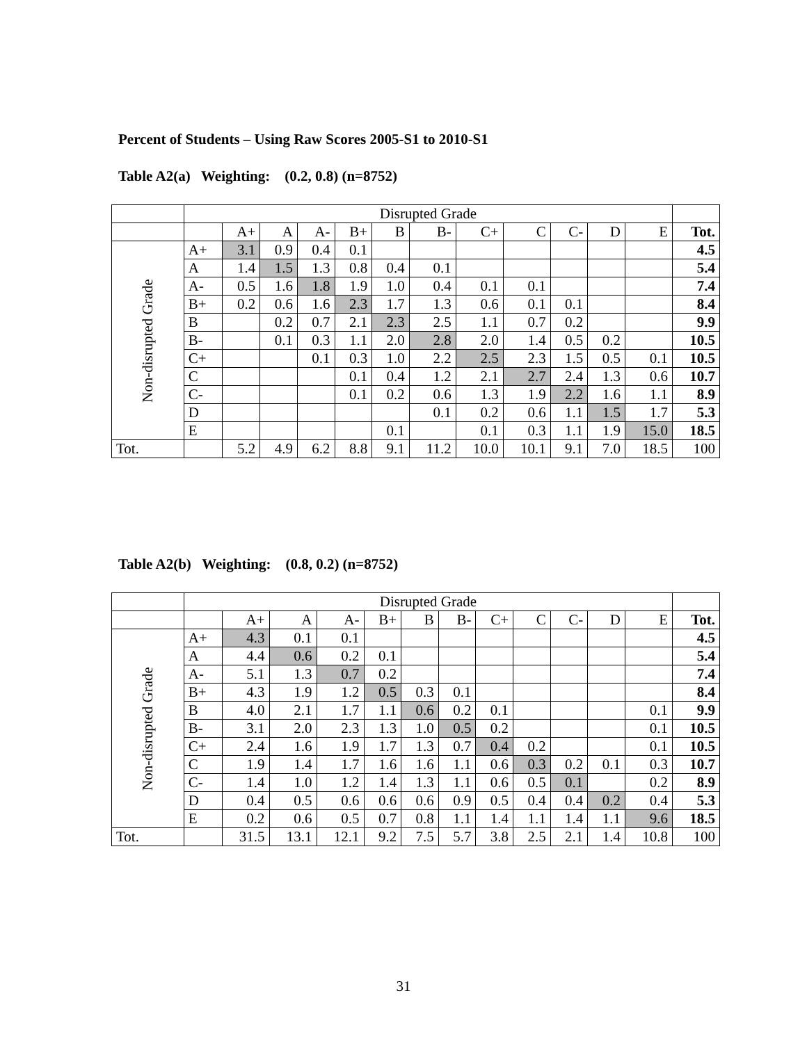Percent of Students – Using Raw Scores 2005-S1 to 2010-S1
Table A2(a) Weighting: (0.2, 0.8) (n=8752)
| | Disrupted Grade | | | | | | | | | | | | |
| | | A+ | A | A- | B+ | B | B- | C+ | C | C- | D | E | Tot. |
| Non-disrupted Grade | A+ | 3.1 | 0.9 | 0.4 | 0.1 | | | | | | | | 4.5 |
| | A | 1.4 | 1.5 | 1.3 | 0.8 | 0.4 | 0.1 | | | | | | 5.4 |
| | A- | 0.5 | 1.6 | 1.8 | 1.9 | 1.0 | 0.4 | 0.1 | 0.1 | | | | 7.4 |
| | B+ | 0.2 | 0.6 | 1.6 | 2.3 | 1.7 | 1.3 | 0.6 | 0.1 | 0.1 | | | 8.4 |
| | B | | 0.2 | 0.7 | 2.1 | 2.3 | 2.5 | 1.1 | 0.7 | 0.2 | | | 9.9 |
| | B- | | 0.1 | 0.3 | 1.1 | 2.0 | 2.8 | 2.0 | 1.4 | 0.5 | 0.2 | | 10.5 |
| | C+ | | | 0.1 | 0.3 | 1.0 | 2.2 | 2.5 | 2.3 | 1.5 | 0.5 | 0.1 | 10.5 |
| | C | | | | 0.1 | 0.4 | 1.2 | 2.1 | 2.7 | 2.4 | 1.3 | 0.6 | 10.7 |
| | C- | | | | 0.1 | 0.2 | 0.6 | 1.3 | 1.9 | 2.2 | 1.6 | 1.1 | 8.9 |
| | D | | | | | | 0.1 | 0.2 | 0.6 | 1.1 | 1.5 | 1.7 | 5.3 |
| | E | | | | | 0.1 | | 0.1 | 0.3 | 1.1 | 1.9 | 15.0 | 18.5 |
| Tot. | | 5.2 | 4.9 | 6.2 | 8.8 | 9.1 | 11.2 | 10.0 | 10.1 | 9.1 | 7.0 | 18.5 | 100 |
Table A2(b) Weighting: (0.8, 0.2) (n=8752)
| | Disrupted Grade | | | | | | | | | | | | |
| | | A+ | A | A- | B+ | B | B- | C+ | C | C- | D | E | Tot. |
| Non-disrupted Grade | A+ | 4.3 | 0.1 | 0.1 | | | | | | | | | 4.5 |
| | A | 4.4 | 0.6 | 0.2 | 0.1 | | | | | | | | 5.4 |
| | A- | 5.1 | 1.3 | 0.7 | 0.2 | | | | | | | | 7.4 |
| | B+ | 4.3 | 1.9 | 1.2 | 0.5 | 0.3 | 0.1 | | | | | | 8.4 |
| | B | 4.0 | 2.1 | 1.7 | 1.1 | 0.6 | 0.2 | 0.1 | | | | 0.1 | 9.9 |
| | B- | 3.1 | 2.0 | 2.3 | 1.3 | 1.0 | 0.5 | 0.2 | | | | 0.1 | 10.5 |
| | C+ | 2.4 | 1.6 | 1.9 | 1.7 | 1.3 | 0.7 | 0.4 | 0.2 | | | 0.1 | 10.5 |
| | C | 1.9 | 1.4 | 1.7 | 1.6 | 1.6 | 1.1 | 0.6 | 0.3 | 0.2 | 0.1 | 0.3 | 10.7 |
| | C- | 1.4 | 1.0 | 1.2 | 1.4 | 1.3 | 1.1 | 0.6 | 0.5 | 0.1 | | 0.2 | 8.9 |
| | D | 0.4 | 0.5 | 0.6 | 0.6 | 0.6 | 0.9 | 0.5 | 0.4 | 0.4 | 0.2 | 0.4 | 5.3 |
| | E | 0.2 | 0.6 | 0.5 | 0.7 | 0.8 | 1.1 | 1.4 | 1.1 | 1.4 | 1.1 | 9.6 | 18.5 |
| Tot. | | 31.5 | 13.1 | 12.1 | 9.2 | 7.5 | 5.7 | 3.8 | 2.5 | 2.1 | 1.4 | 10.8 | 100 |
31